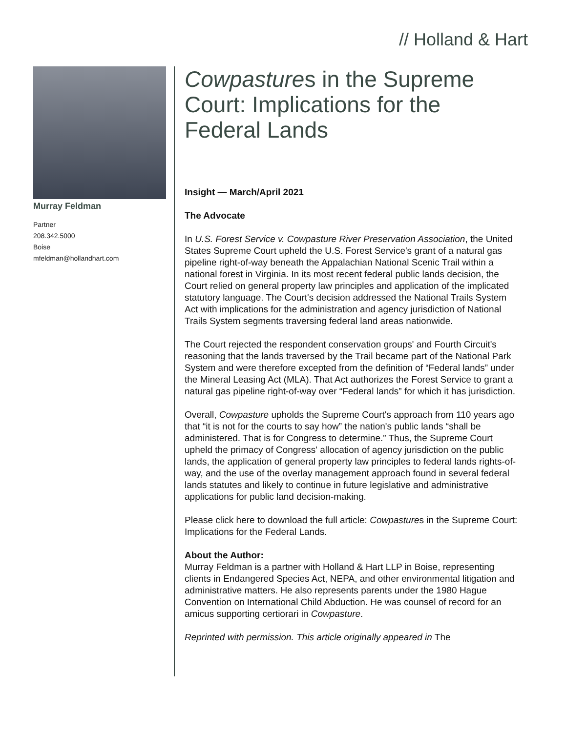// Holland & Hart
Murray Feldman
Partner
208.342.5000
Boise
mfeldman@hollandhart.com
Cowpastures in the Supreme Court: Implications for the Federal Lands
Insight — March/April 2021
The Advocate
In U.S. Forest Service v. Cowpasture River Preservation Association, the United States Supreme Court upheld the U.S. Forest Service's grant of a natural gas pipeline right-of-way beneath the Appalachian National Scenic Trail within a national forest in Virginia. In its most recent federal public lands decision, the Court relied on general property law principles and application of the implicated statutory language. The Court's decision addressed the National Trails System Act with implications for the administration and agency jurisdiction of National Trails System segments traversing federal land areas nationwide.
The Court rejected the respondent conservation groups' and Fourth Circuit's reasoning that the lands traversed by the Trail became part of the National Park System and were therefore excepted from the definition of “Federal lands” under the Mineral Leasing Act (MLA). That Act authorizes the Forest Service to grant a natural gas pipeline right-of-way over “Federal lands” for which it has jurisdiction.
Overall, Cowpasture upholds the Supreme Court's approach from 110 years ago that “it is not for the courts to say how” the nation's public lands “shall be administered. That is for Congress to determine.” Thus, the Supreme Court upheld the primacy of Congress' allocation of agency jurisdiction on the public lands, the application of general property law principles to federal lands rights-of-way, and the use of the overlay management approach found in several federal lands statutes and likely to continue in future legislative and administrative applications for public land decision-making.
Please click here to download the full article: Cowpastures in the Supreme Court: Implications for the Federal Lands.
About the Author:
Murray Feldman is a partner with Holland & Hart LLP in Boise, representing clients in Endangered Species Act, NEPA, and other environmental litigation and administrative matters. He also represents parents under the 1980 Hague Convention on International Child Abduction. He was counsel of record for an amicus supporting certiorari in Cowpasture.
Reprinted with permission. This article originally appeared in The